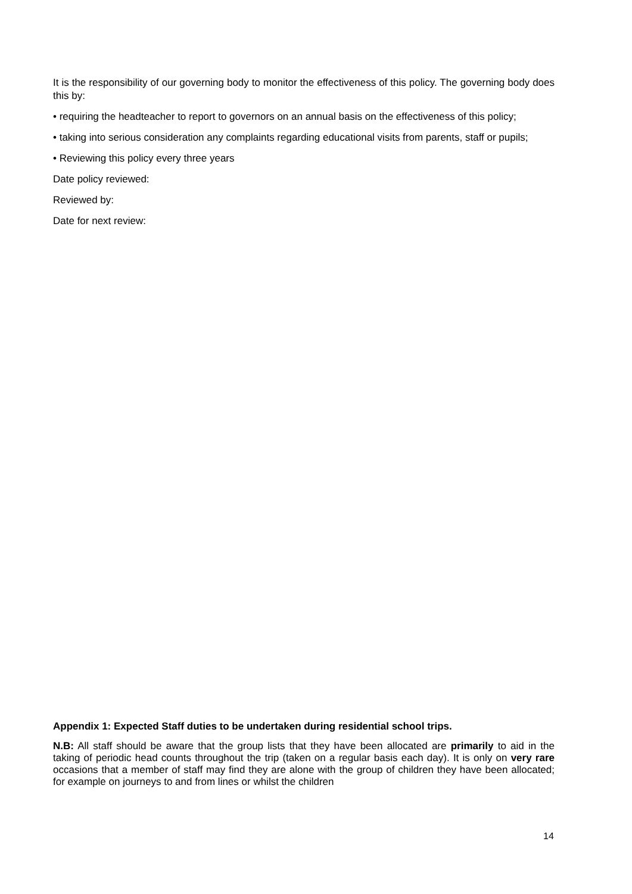It is the responsibility of our governing body to monitor the effectiveness of this policy. The governing body does this by:
• requiring the headteacher to report to governors on an annual basis on the effectiveness of this policy;
• taking into serious consideration any complaints regarding educational visits from parents, staff or pupils;
• Reviewing this policy every three years
Date policy reviewed:
Reviewed by:
Date for next review:
Appendix 1: Expected Staff duties to be undertaken during residential school trips.
N.B: All staff should be aware that the group lists that they have been allocated are primarily to aid in the taking of periodic head counts throughout the trip (taken on a regular basis each day). It is only on very rare occasions that a member of staff may find they are alone with the group of children they have been allocated; for example on journeys to and from lines or whilst the children
14